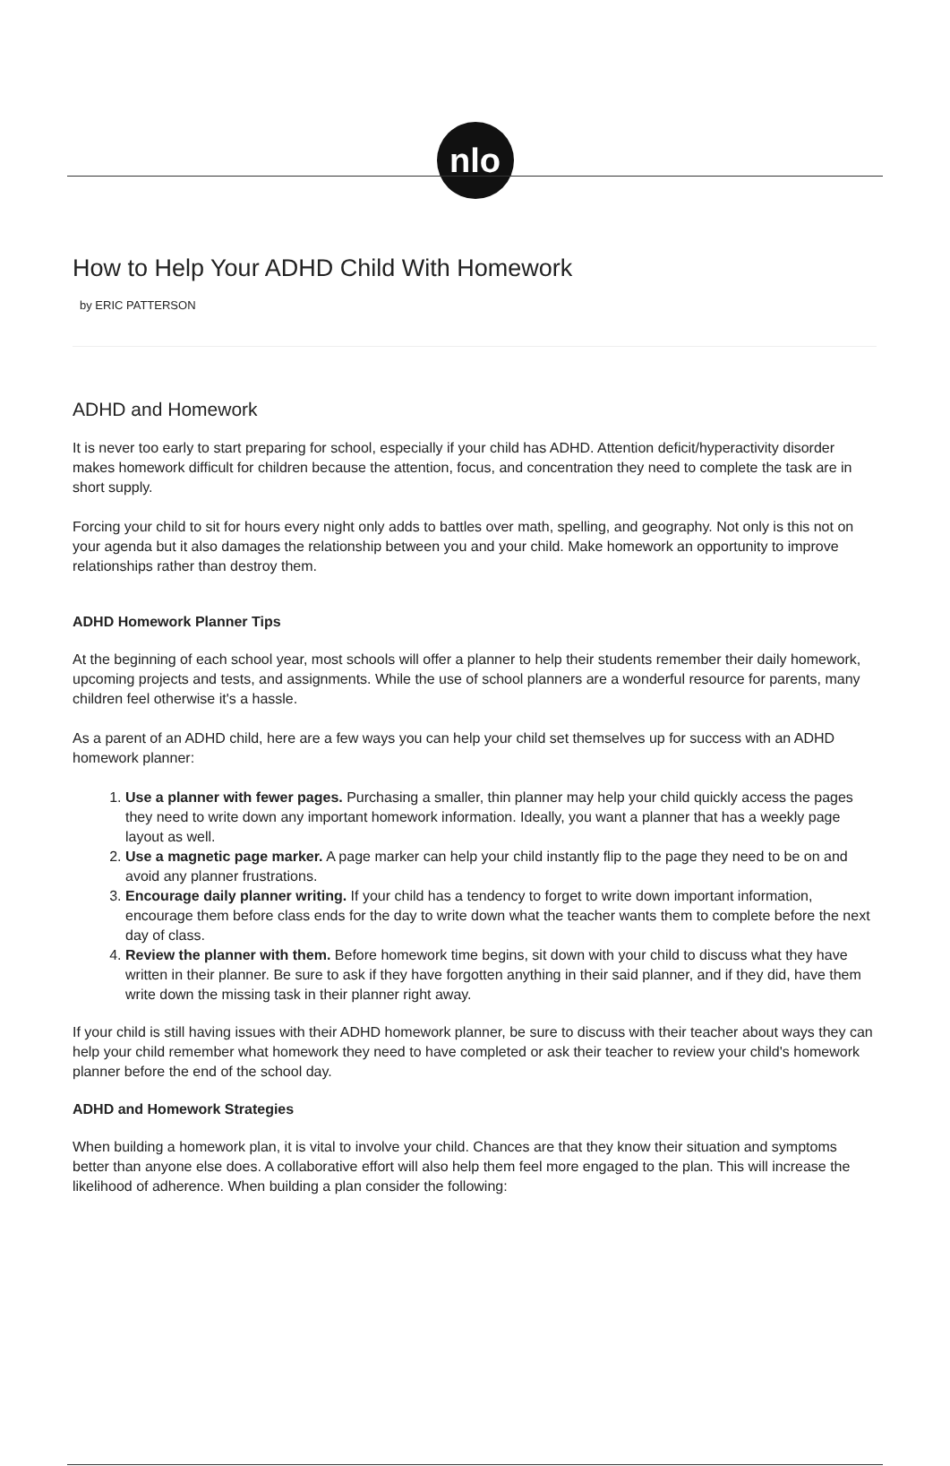nlo
How to Help Your ADHD Child With Homework
by ERIC PATTERSON
ADHD and Homework
It is never too early to start preparing for school, especially if your child has ADHD. Attention deficit/hyperactivity disorder makes homework difficult for children because the attention, focus, and concentration they need to complete the task are in short supply.
Forcing your child to sit for hours every night only adds to battles over math, spelling, and geography. Not only is this not on your agenda but it also damages the relationship between you and your child. Make homework an opportunity to improve relationships rather than destroy them.
ADHD Homework Planner Tips
At the beginning of each school year, most schools will offer a planner to help their students remember their daily homework, upcoming projects and tests, and assignments. While the use of school planners are a wonderful resource for parents, many children feel otherwise it's a hassle.
As a parent of an ADHD child, here are a few ways you can help your child set themselves up for success with an ADHD homework planner:
1. Use a planner with fewer pages. Purchasing a smaller, thin planner may help your child quickly access the pages they need to write down any important homework information. Ideally, you want a planner that has a weekly page layout as well.
2. Use a magnetic page marker. A page marker can help your child instantly flip to the page they need to be on and avoid any planner frustrations.
3. Encourage daily planner writing. If your child has a tendency to forget to write down important information, encourage them before class ends for the day to write down what the teacher wants them to complete before the next day of class.
4. Review the planner with them. Before homework time begins, sit down with your child to discuss what they have written in their planner. Be sure to ask if they have forgotten anything in their said planner, and if they did, have them write down the missing task in their planner right away.
If your child is still having issues with their ADHD homework planner, be sure to discuss with their teacher about ways they can help your child remember what homework they need to have completed or ask their teacher to review your child's homework planner before the end of the school day.
ADHD and Homework Strategies
When building a homework plan, it is vital to involve your child. Chances are that they know their situation and symptoms better than anyone else does. A collaborative effort will also help them feel more engaged to the plan. This will increase the likelihood of adherence. When building a plan consider the following: